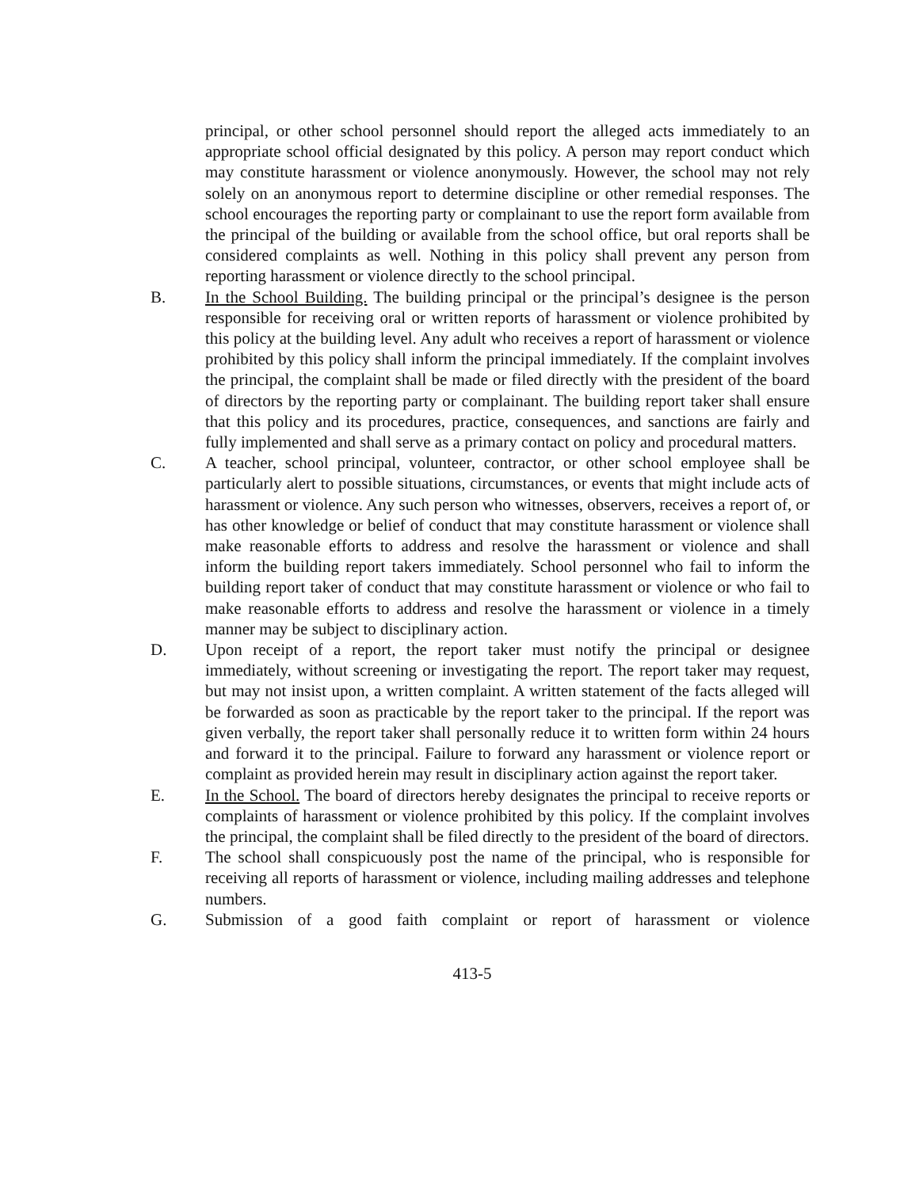principal, or other school personnel should report the alleged acts immediately to an appropriate school official designated by this policy. A person may report conduct which may constitute harassment or violence anonymously. However, the school may not rely solely on an anonymous report to determine discipline or other remedial responses. The school encourages the reporting party or complainant to use the report form available from the principal of the building or available from the school office, but oral reports shall be considered complaints as well. Nothing in this policy shall prevent any person from reporting harassment or violence directly to the school principal.
B. In the School Building. The building principal or the principal’s designee is the person responsible for receiving oral or written reports of harassment or violence prohibited by this policy at the building level. Any adult who receives a report of harassment or violence prohibited by this policy shall inform the principal immediately. If the complaint involves the principal, the complaint shall be made or filed directly with the president of the board of directors by the reporting party or complainant. The building report taker shall ensure that this policy and its procedures, practice, consequences, and sanctions are fairly and fully implemented and shall serve as a primary contact on policy and procedural matters.
C. A teacher, school principal, volunteer, contractor, or other school employee shall be particularly alert to possible situations, circumstances, or events that might include acts of harassment or violence. Any such person who witnesses, observers, receives a report of, or has other knowledge or belief of conduct that may constitute harassment or violence shall make reasonable efforts to address and resolve the harassment or violence and shall inform the building report takers immediately. School personnel who fail to inform the building report taker of conduct that may constitute harassment or violence or who fail to make reasonable efforts to address and resolve the harassment or violence in a timely manner may be subject to disciplinary action.
D. Upon receipt of a report, the report taker must notify the principal or designee immediately, without screening or investigating the report. The report taker may request, but may not insist upon, a written complaint. A written statement of the facts alleged will be forwarded as soon as practicable by the report taker to the principal. If the report was given verbally, the report taker shall personally reduce it to written form within 24 hours and forward it to the principal. Failure to forward any harassment or violence report or complaint as provided herein may result in disciplinary action against the report taker.
E. In the School. The board of directors hereby designates the principal to receive reports or complaints of harassment or violence prohibited by this policy. If the complaint involves the principal, the complaint shall be filed directly to the president of the board of directors.
F. The school shall conspicuously post the name of the principal, who is responsible for receiving all reports of harassment or violence, including mailing addresses and telephone numbers.
G. Submission of a good faith complaint or report of harassment or violence
413-5